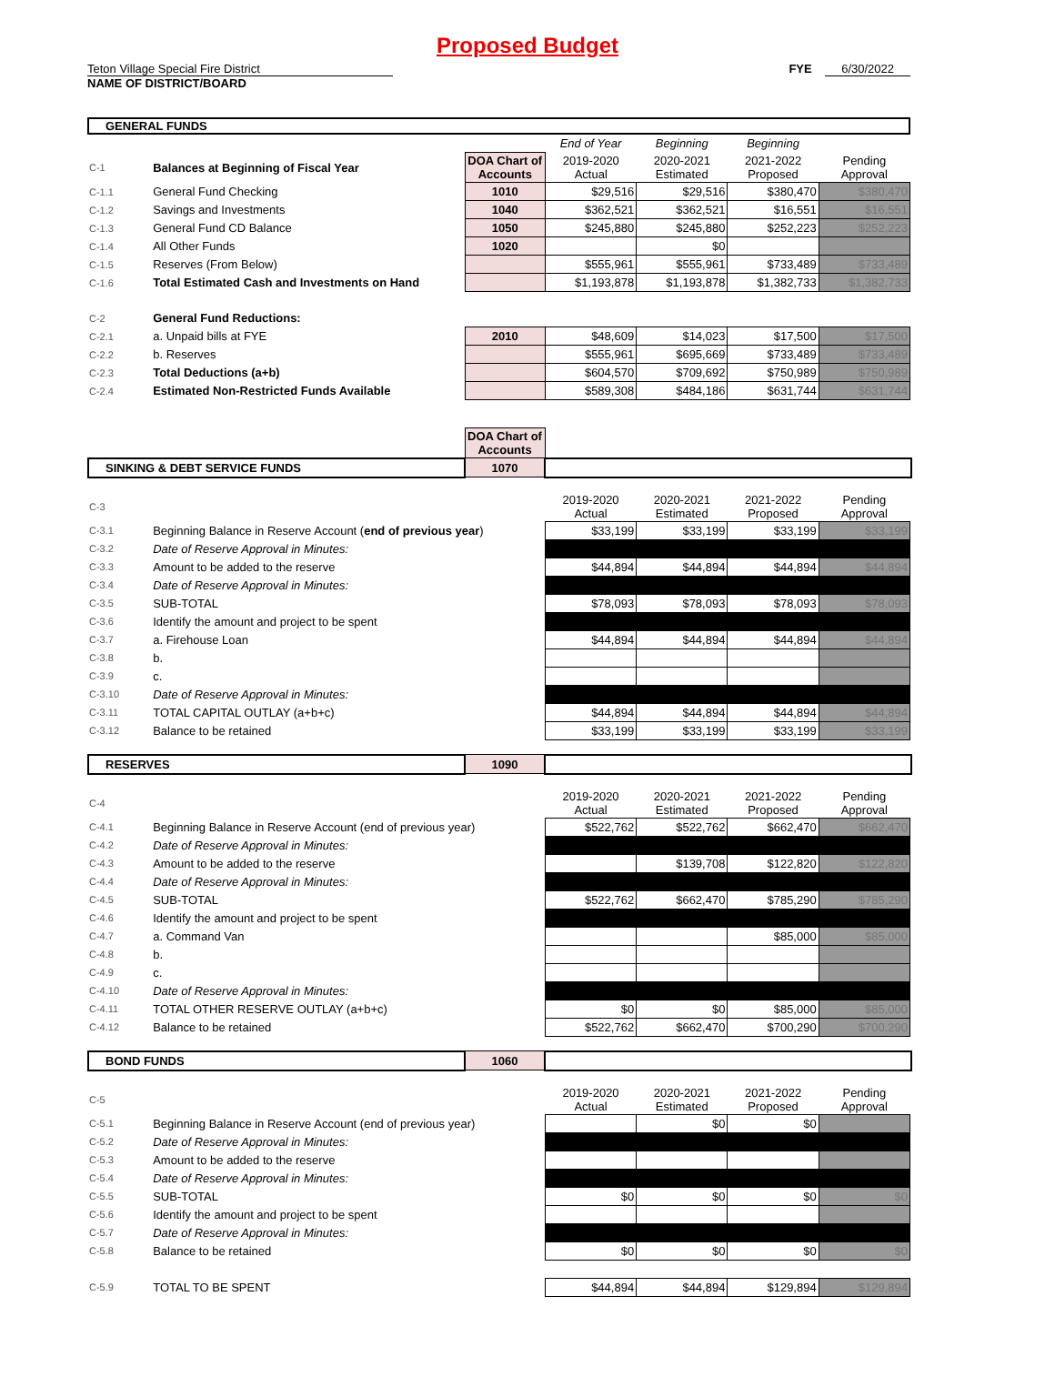Proposed Budget
Teton Village Special Fire District FYE 6/30/2022
NAME OF DISTRICT/BOARD
GENERAL FUNDS
| | | | End of Year | Beginning | Beginning | |
| C-1 | Balances at Beginning of Fiscal Year | DOA Chart of Accounts | 2019-2020 Actual | 2020-2021 Estimated | 2021-2022 Proposed | Pending Approval |
| C-1.1 | General Fund Checking | 1010 | $29,516 | $29,516 | $380,470 | $380,470 |
| C-1.2 | Savings and Investments | 1040 | $362,521 | $362,521 | $16,551 | $16,551 |
| C-1.3 | General Fund CD Balance | 1050 | $245,880 | $245,880 | $252,223 | $252,223 |
| C-1.4 | All Other Funds | 1020 | | $0 | | |
| C-1.5 | Reserves (From Below) | | $555,961 | $555,961 | $733,489 | $733,489 |
| C-1.6 | Total Estimated Cash and Investments on Hand | | $1,193,878 | $1,193,878 | $1,382,733 | $1,382,733 |
| C-2 | General Fund Reductions: | | | | | |
| C-2.1 | a. Unpaid bills at FYE | 2010 | $48,609 | $14,023 | $17,500 | $17,500 |
| C-2.2 | b. Reserves | | $555,961 | $695,669 | $733,489 | $733,489 |
| C-2.3 | Total Deductions (a+b) | | $604,570 | $709,692 | $750,989 | $750,989 |
| C-2.4 | Estimated Non-Restricted Funds Available | | $589,308 | $484,186 | $631,744 | $631,744 |
| | DOA Chart of Accounts | |
| SINKING & DEBT SERVICE FUNDS | 1070 | |
| C-3 | | 2019-2020 Actual | 2020-2021 Estimated | 2021-2022 Proposed | Pending Approval |
| C-3.1 | Beginning Balance in Reserve Account ( end of previous year ) | $33,199 | $33,199 | $33,199 | $33,199 |
| C-3.2 | Date of Reserve Approval in Minutes: | | | | |
| C-3.3 | Amount to be added to the reserve | $44,894 | $44,894 | $44,894 | $44,894 |
| C-3.4 | Date of Reserve Approval in Minutes: | | | | |
| C-3.5 | SUB-TOTAL | $78,093 | $78,093 | $78,093 | $78,093 |
| C-3.6 | Identify the amount and project to be spent | | | | |
| C-3.7 | a. Firehouse Loan | $44,894 | $44,894 | $44,894 | $44,894 |
| C-3.8 | b. | | | | |
| C-3.9 | c. | | | | |
| C-3.10 | Date of Reserve Approval in Minutes: | | | | |
| C-3.11 | TOTAL CAPITAL OUTLAY (a+b+c) | $44,894 | $44,894 | $44,894 | $44,894 |
| C-3.12 | Balance to be retained | $33,199 | $33,199 | $33,199 | $33,199 |
| RESERVES | 1090 | |
| C-4 | | 2019-2020 Actual | 2020-2021 Estimated | 2021-2022 Proposed | Pending Approval |
| C-4.1 | Beginning Balance in Reserve Account (end of previous year) | $522,762 | $522,762 | $662,470 | $662,470 |
| C-4.2 | Date of Reserve Approval in Minutes: | | | | |
| C-4.3 | Amount to be added to the reserve | | $139,708 | $122,820 | $122,820 |
| C-4.4 | Date of Reserve Approval in Minutes: | | | | |
| C-4.5 | SUB-TOTAL | $522,762 | $662,470 | $785,290 | $785,290 |
| C-4.6 | Identify the amount and project to be spent | | | | |
| C-4.7 | a. Command Van | | | $85,000 | $85,000 |
| C-4.8 | b. | | | | |
| C-4.9 | c. | | | | |
| C-4.10 | Date of Reserve Approval in Minutes: | | | | |
| C-4.11 | TOTAL OTHER RESERVE OUTLAY (a+b+c) | $0 | $0 | $85,000 | $85,000 |
| C-4.12 | Balance to be retained | $522,762 | $662,470 | $700,290 | $700,290 |
| BOND FUNDS | 1060 | |
| C-5 | | 2019-2020 Actual | 2020-2021 Estimated | 2021-2022 Proposed | Pending Approval |
| C-5.1 | Beginning Balance in Reserve Account (end of previous year) | | $0 | $0 | |
| C-5.2 | Date of Reserve Approval in Minutes: | | | | |
| C-5.3 | Amount to be added to the reserve | | | | |
| C-5.4 | Date of Reserve Approval in Minutes: | | | | |
| C-5.5 | SUB-TOTAL | $0 | $0 | $0 | $0 |
| C-5.6 | Identify the amount and project to be spent | | | | |
| C-5.7 | Date of Reserve Approval in Minutes: | | | | |
| C-5.8 | Balance to be retained | $0 | $0 | $0 | $0 |
| C-5.9 | TOTAL TO BE SPENT | $44,894 | $44,894 | $129,894 | $129,894 |